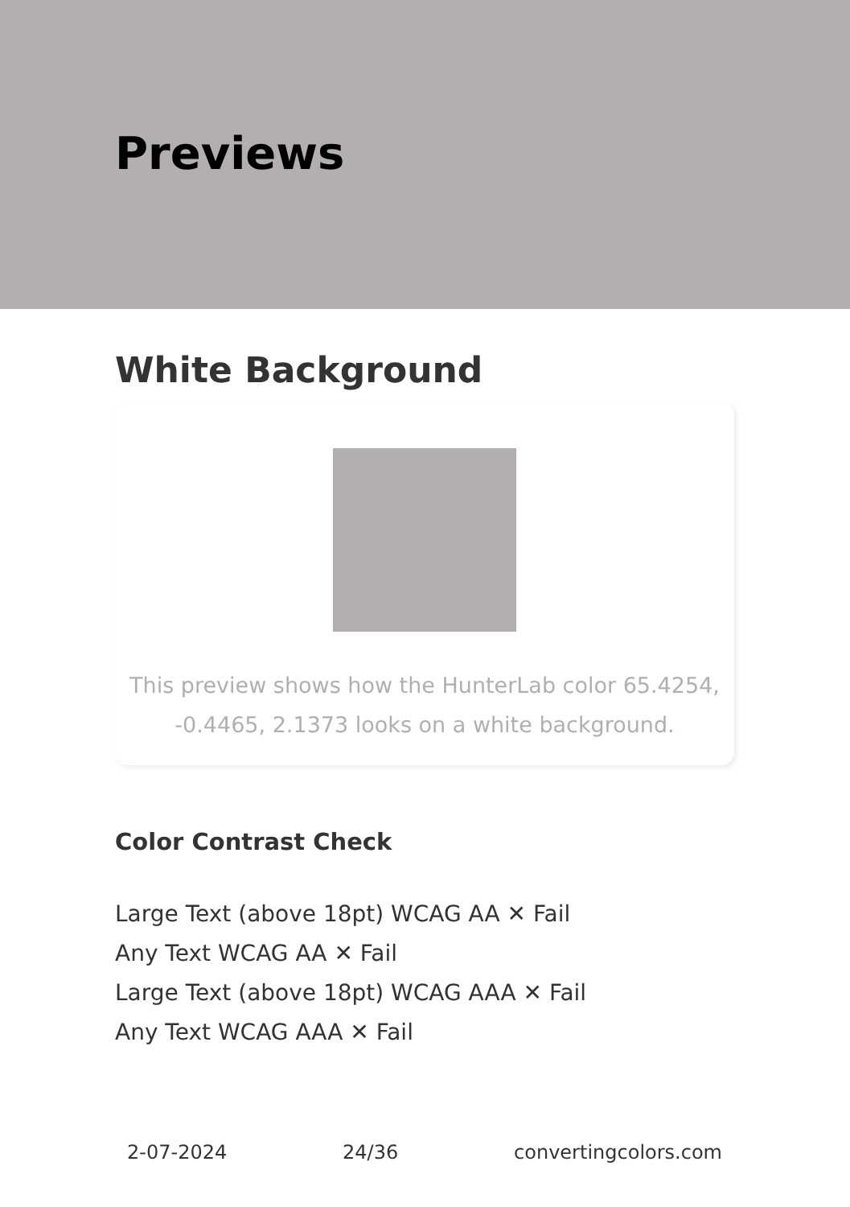Previews
White Background
This preview shows how the HunterLab color 65.4254,
-0.4465, 2.1373 looks on a white background.
Color Contrast Check
Large Text (above 18pt) WCAG AA ✕ Fail
Any Text WCAG AA ✕ Fail
Large Text (above 18pt) WCAG AAA ✕ Fail
Any Text WCAG AAA ✕ Fail
2-07-2024 24/36 convertingcolors.com